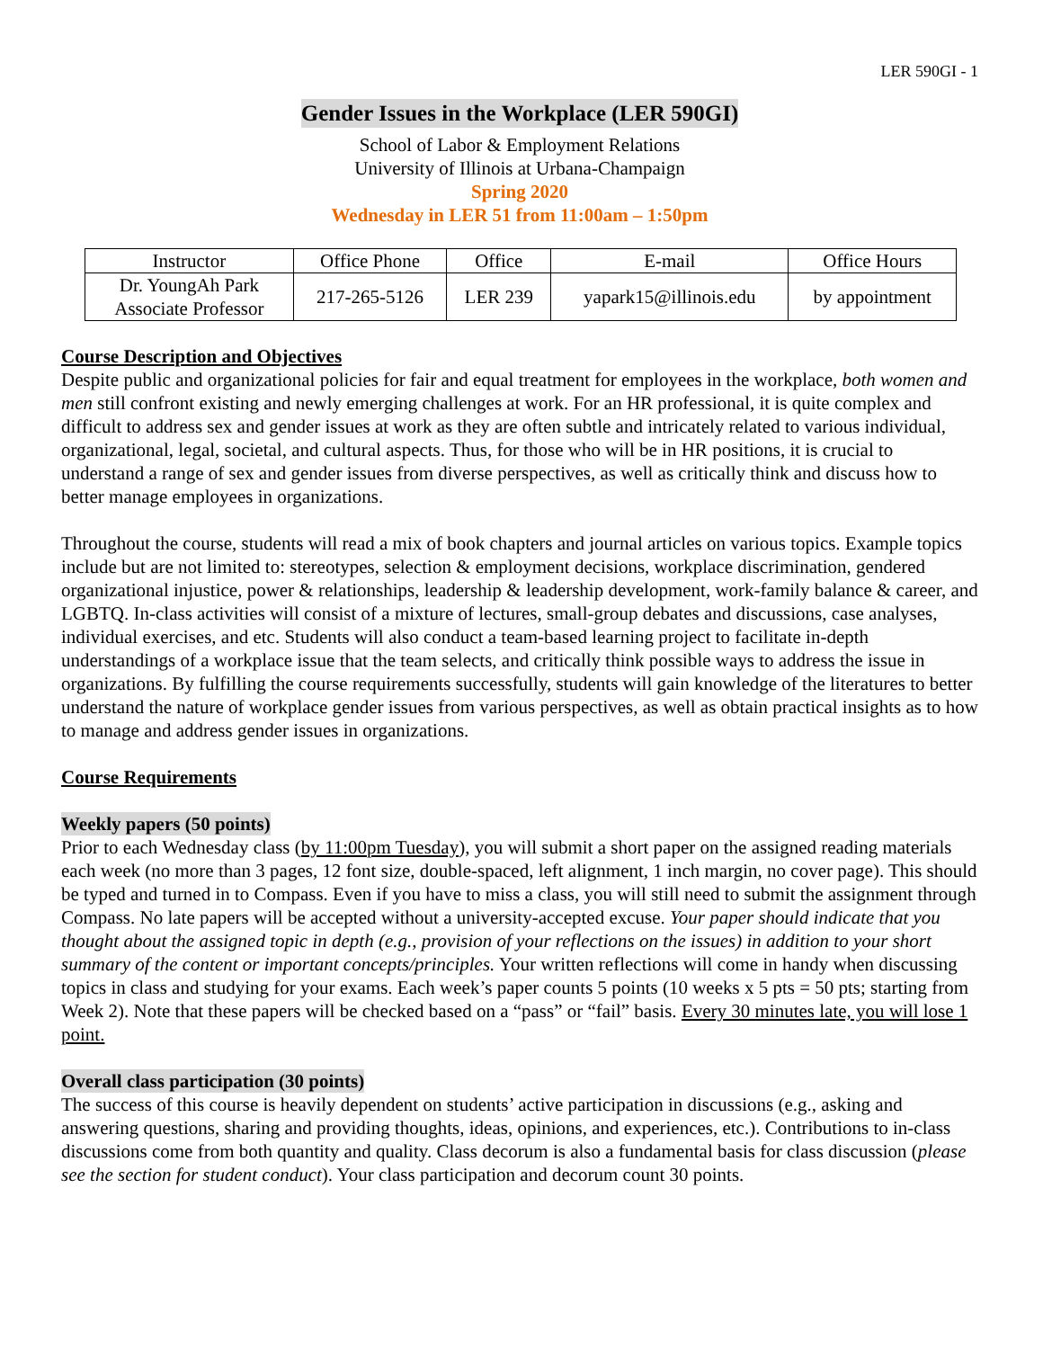LER 590GI - 1
Gender Issues in the Workplace (LER 590GI)
School of Labor & Employment Relations
University of Illinois at Urbana-Champaign
Spring 2020
Wednesday in LER 51 from 11:00am – 1:50pm
| Instructor | Office Phone | Office | E-mail | Office Hours |
| --- | --- | --- | --- | --- |
| Dr. YoungAh Park Associate Professor | 217-265-5126 | LER 239 | yapark15@illinois.edu | by appointment |
Course Description and Objectives
Despite public and organizational policies for fair and equal treatment for employees in the workplace, both women and men still confront existing and newly emerging challenges at work. For an HR professional, it is quite complex and difficult to address sex and gender issues at work as they are often subtle and intricately related to various individual, organizational, legal, societal, and cultural aspects. Thus, for those who will be in HR positions, it is crucial to understand a range of sex and gender issues from diverse perspectives, as well as critically think and discuss how to better manage employees in organizations.
Throughout the course, students will read a mix of book chapters and journal articles on various topics. Example topics include but are not limited to: stereotypes, selection & employment decisions, workplace discrimination, gendered organizational injustice, power & relationships, leadership & leadership development, work-family balance & career, and LGBTQ. In-class activities will consist of a mixture of lectures, small-group debates and discussions, case analyses, individual exercises, and etc. Students will also conduct a team-based learning project to facilitate in-depth understandings of a workplace issue that the team selects, and critically think possible ways to address the issue in organizations. By fulfilling the course requirements successfully, students will gain knowledge of the literatures to better understand the nature of workplace gender issues from various perspectives, as well as obtain practical insights as to how to manage and address gender issues in organizations.
Course Requirements
Weekly papers (50 points)
Prior to each Wednesday class (by 11:00pm Tuesday), you will submit a short paper on the assigned reading materials each week (no more than 3 pages, 12 font size, double-spaced, left alignment, 1 inch margin, no cover page). This should be typed and turned in to Compass. Even if you have to miss a class, you will still need to submit the assignment through Compass. No late papers will be accepted without a university-accepted excuse. Your paper should indicate that you thought about the assigned topic in depth (e.g., provision of your reflections on the issues) in addition to your short summary of the content or important concepts/principles. Your written reflections will come in handy when discussing topics in class and studying for your exams. Each week’s paper counts 5 points (10 weeks x 5 pts = 50 pts; starting from Week 2). Note that these papers will be checked based on a “pass” or “fail” basis. Every 30 minutes late, you will lose 1 point.
Overall class participation (30 points)
The success of this course is heavily dependent on students’ active participation in discussions (e.g., asking and answering questions, sharing and providing thoughts, ideas, opinions, and experiences, etc.). Contributions to in-class discussions come from both quantity and quality. Class decorum is also a fundamental basis for class discussion (please see the section for student conduct). Your class participation and decorum count 30 points.